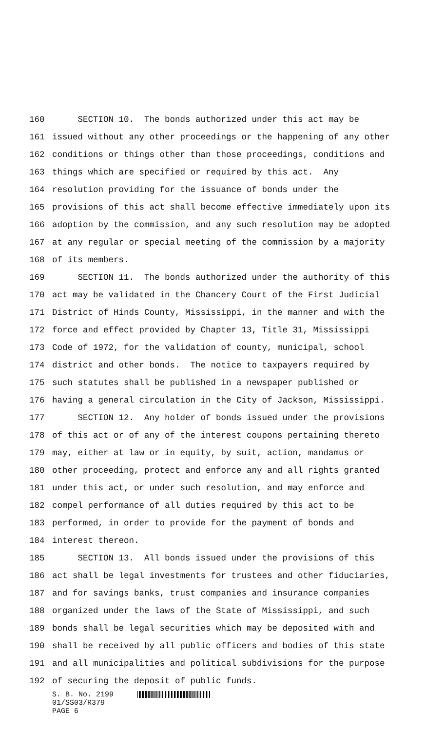160 SECTION 10. The bonds authorized under this act may be
161 issued without any other proceedings or the happening of any other
162 conditions or things other than those proceedings, conditions and
163 things which are specified or required by this act. Any
164 resolution providing for the issuance of bonds under the
165 provisions of this act shall become effective immediately upon its
166 adoption by the commission, and any such resolution may be adopted
167 at any regular or special meeting of the commission by a majority
168 of its members.
169 SECTION 11. The bonds authorized under the authority of this
170 act may be validated in the Chancery Court of the First Judicial
171 District of Hinds County, Mississippi, in the manner and with the
172 force and effect provided by Chapter 13, Title 31, Mississippi
173 Code of 1972, for the validation of county, municipal, school
174 district and other bonds. The notice to taxpayers required by
175 such statutes shall be published in a newspaper published or
176 having a general circulation in the City of Jackson, Mississippi.
177 SECTION 12. Any holder of bonds issued under the provisions
178 of this act or of any of the interest coupons pertaining thereto
179 may, either at law or in equity, by suit, action, mandamus or
180 other proceeding, protect and enforce any and all rights granted
181 under this act, or under such resolution, and may enforce and
182 compel performance of all duties required by this act to be
183 performed, in order to provide for the payment of bonds and
184 interest thereon.
185 SECTION 13. All bonds issued under the provisions of this
186 act shall be legal investments for trustees and other fiduciaries,
187 and for savings banks, trust companies and insurance companies
188 organized under the laws of the State of Mississippi, and such
189 bonds shall be legal securities which may be deposited with and
190 shall be received by all public officers and bodies of this state
191 and all municipalities and political subdivisions for the purpose
192 of securing the deposit of public funds.
S. B. No. 2199
01/SS03/R379
PAGE 6